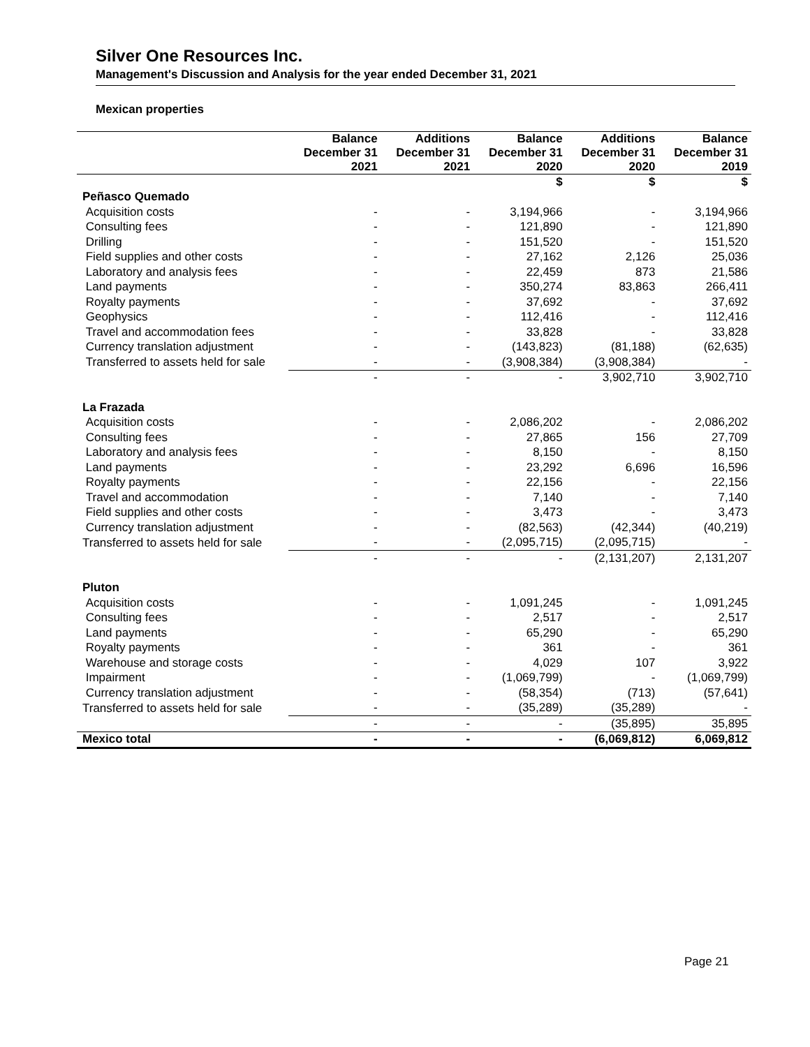Silver One Resources Inc.
Management's Discussion and Analysis for the year ended December 31, 2021
Mexican properties
| | Balance December 31 2021 | Additions December 31 2021 | Balance December 31 2020 | Additions December 31 2020 | Balance December 31 2019 |
| --- | --- | --- | --- | --- | --- |
| | | | $ | $ | $ |
| Peñasco Quemado | | | | | |
| Acquisition costs | - | - | 3,194,966 | - | 3,194,966 |
| Consulting fees | - | - | 121,890 | - | 121,890 |
| Drilling | - | - | 151,520 | - | 151,520 |
| Field supplies and other costs | - | - | 27,162 | 2,126 | 25,036 |
| Laboratory and analysis fees | - | - | 22,459 | 873 | 21,586 |
| Land payments | - | - | 350,274 | 83,863 | 266,411 |
| Royalty payments | - | - | 37,692 | - | 37,692 |
| Geophysics | - | - | 112,416 | - | 112,416 |
| Travel and accommodation fees | - | - | 33,828 | - | 33,828 |
| Currency translation adjustment | - | - | (143,823) | (81,188) | (62,635) |
| Transferred to assets held for sale | - | - | (3,908,384) | (3,908,384) | - |
| | - | - | - | 3,902,710 | 3,902,710 |
| La Frazada | | | | | |
| Acquisition costs | - | - | 2,086,202 | - | 2,086,202 |
| Consulting fees | - | - | 27,865 | 156 | 27,709 |
| Laboratory and analysis fees | - | - | 8,150 | - | 8,150 |
| Land payments | - | - | 23,292 | 6,696 | 16,596 |
| Royalty payments | - | - | 22,156 | - | 22,156 |
| Travel and accommodation | - | - | 7,140 | - | 7,140 |
| Field supplies and other costs | - | - | 3,473 | - | 3,473 |
| Currency translation adjustment | - | - | (82,563) | (42,344) | (40,219) |
| Transferred to assets held for sale | - | - | (2,095,715) | (2,095,715) | - |
| | - | - | - | (2,131,207) | 2,131,207 |
| Pluton | | | | | |
| Acquisition costs | - | - | 1,091,245 | - | 1,091,245 |
| Consulting fees | - | - | 2,517 | - | 2,517 |
| Land payments | - | - | 65,290 | - | 65,290 |
| Royalty payments | - | - | 361 | - | 361 |
| Warehouse and storage costs | - | - | 4,029 | 107 | 3,922 |
| Impairment | - | - | (1,069,799) | - | (1,069,799) |
| Currency translation adjustment | - | - | (58,354) | (713) | (57,641) |
| Transferred to assets held for sale | - | - | (35,289) | (35,289) | - |
| | - | - | - | (35,895) | 35,895 |
| Mexico total | - | - | - | (6,069,812) | 6,069,812 |
Page 21